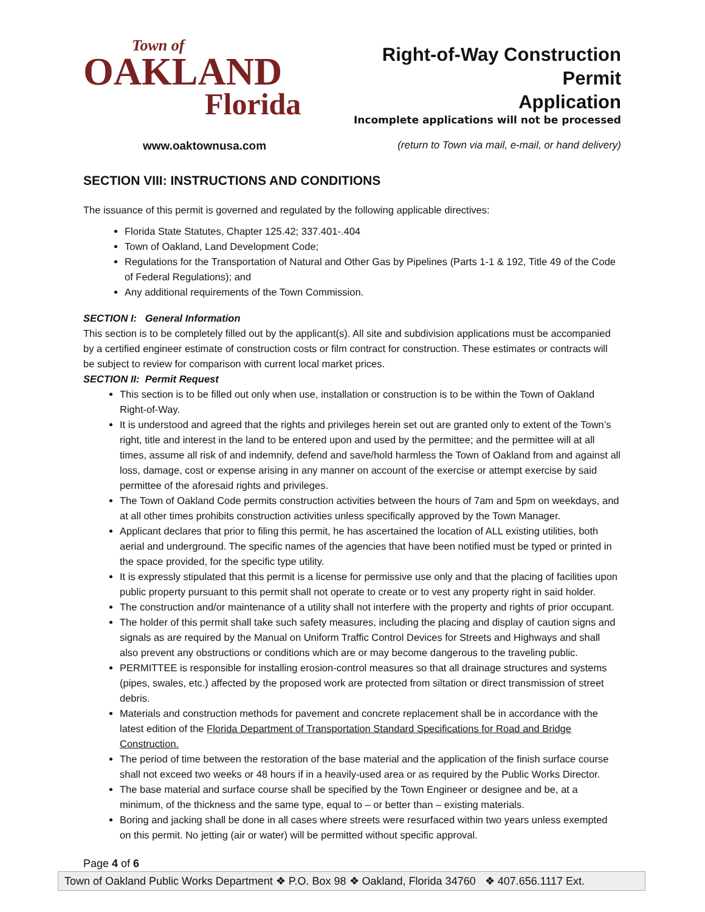Town of
OAKLAND
Florida
Right-of-Way Construction Permit
Application
Incomplete applications will not be processed
www.oaktownusa.com (return to Town via mail, e-mail, or hand delivery)
SECTION VIII: INSTRUCTIONS AND CONDITIONS
The issuance of this permit is governed and regulated by the following applicable directives:
Florida State Statutes, Chapter 125.42; 337.401-.404
Town of Oakland, Land Development Code;
Regulations for the Transportation of Natural and Other Gas by Pipelines (Parts 1-1 & 192, Title 49 of the Code of Federal Regulations); and
Any additional requirements of the Town Commission.
SECTION I: General Information
This section is to be completely filled out by the applicant(s). All site and subdivision applications must be accompanied by a certified engineer estimate of construction costs or film contract for construction. These estimates or contracts will be subject to review for comparison with current local market prices.
SECTION II: Permit Request
This section is to be filled out only when use, installation or construction is to be within the Town of Oakland Right-of-Way.
It is understood and agreed that the rights and privileges herein set out are granted only to extent of the Town’s right, title and interest in the land to be entered upon and used by the permittee; and the permittee will at all times, assume all risk of and indemnify, defend and save/hold harmless the Town of Oakland from and against all loss, damage, cost or expense arising in any manner on account of the exercise or attempt exercise by said permittee of the aforesaid rights and privileges.
The Town of Oakland Code permits construction activities between the hours of 7am and 5pm on weekdays, and at all other times prohibits construction activities unless specifically approved by the Town Manager.
Applicant declares that prior to filing this permit, he has ascertained the location of ALL existing utilities, both aerial and underground. The specific names of the agencies that have been notified must be typed or printed in the space provided, for the specific type utility.
It is expressly stipulated that this permit is a license for permissive use only and that the placing of facilities upon public property pursuant to this permit shall not operate to create or to vest any property right in said holder.
The construction and/or maintenance of a utility shall not interfere with the property and rights of prior occupant.
The holder of this permit shall take such safety measures, including the placing and display of caution signs and signals as are required by the Manual on Uniform Traffic Control Devices for Streets and Highways and shall also prevent any obstructions or conditions which are or may become dangerous to the traveling public.
PERMITTEE is responsible for installing erosion-control measures so that all drainage structures and systems (pipes, swales, etc.) affected by the proposed work are protected from siltation or direct transmission of street debris.
Materials and construction methods for pavement and concrete replacement shall be in accordance with the latest edition of the Florida Department of Transportation Standard Specifications for Road and Bridge Construction.
The period of time between the restoration of the base material and the application of the finish surface course shall not exceed two weeks or 48 hours if in a heavily-used area or as required by the Public Works Director.
The base material and surface course shall be specified by the Town Engineer or designee and be, at a minimum, of the thickness and the same type, equal to – or better than – existing materials.
Boring and jacking shall be done in all cases where streets were resurfaced within two years unless exempted on this permit. No jetting (air or water) will be permitted without specific approval.
Page 4 of 6
Town of Oakland Public Works Department ❖ P.O. Box 98 ❖ Oakland, Florida 34760 ❖ 407.656.1117 Ext.